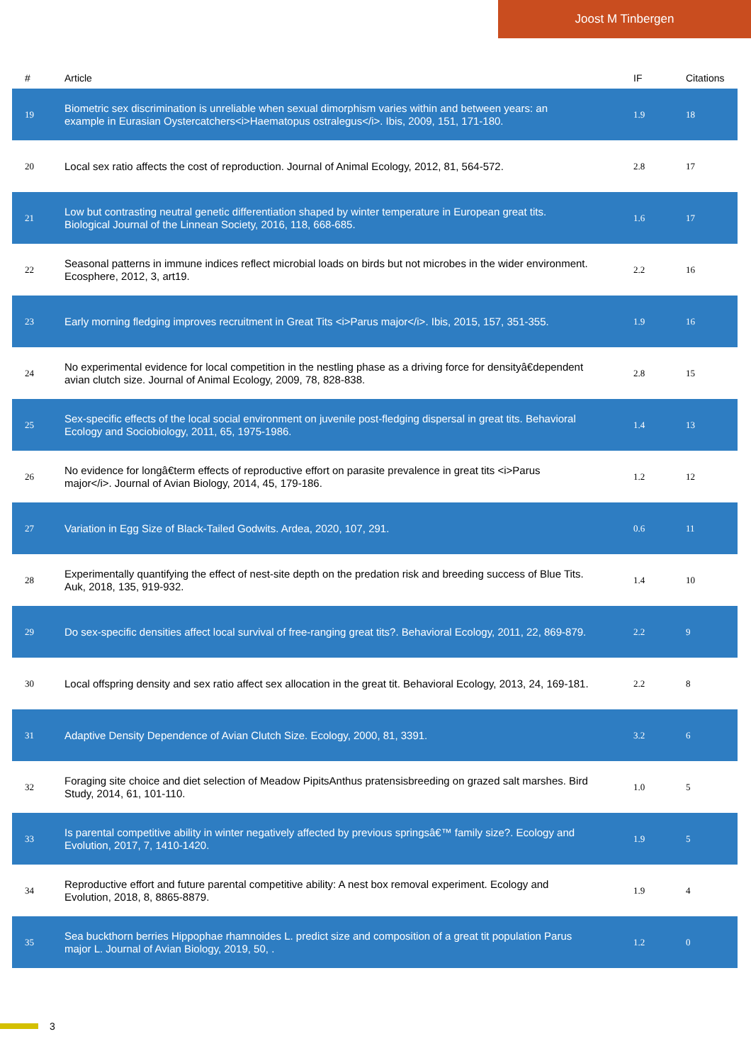Joost M Tinbergen
| # | Article | IF | Citations |
| --- | --- | --- | --- |
| 19 | Biometric sex discrimination is unreliable when sexual dimorphism varies within and between years: an example in Eurasian Oystercatchers<i>Haematopus ostralegus</i>. Ibis, 2009, 151, 171-180. | 1.9 | 18 |
| 20 | Local sex ratio affects the cost of reproduction. Journal of Animal Ecology, 2012, 81, 564-572. | 2.8 | 17 |
| 21 | Low but contrasting neutral genetic differentiation shaped by winter temperature in European great tits. Biological Journal of the Linnean Society, 2016, 118, 668-685. | 1.6 | 17 |
| 22 | Seasonal patterns in immune indices reflect microbial loads on birds but not microbes in the wider environment. Ecosphere, 2012, 3, art19. | 2.2 | 16 |
| 23 | Early morning fledging improves recruitment in Great Tits <i>Parus major</i>. Ibis, 2015, 157, 351-355. | 1.9 | 16 |
| 24 | No experimental evidence for local competition in the nestling phase as a driving force for densityâ€dependent avian clutch size. Journal of Animal Ecology, 2009, 78, 828-838. | 2.8 | 15 |
| 25 | Sex-specific effects of the local social environment on juvenile post-fledging dispersal in great tits. Behavioral Ecology and Sociobiology, 2011, 65, 1975-1986. | 1.4 | 13 |
| 26 | No evidence for longâ€term effects of reproductive effort on parasite prevalence in great tits <i>Parus major</i>. Journal of Avian Biology, 2014, 45, 179-186. | 1.2 | 12 |
| 27 | Variation in Egg Size of Black-Tailed Godwits. Ardea, 2020, 107, 291. | 0.6 | 11 |
| 28 | Experimentally quantifying the effect of nest-site depth on the predation risk and breeding success of Blue Tits. Auk, 2018, 135, 919-932. | 1.4 | 10 |
| 29 | Do sex-specific densities affect local survival of free-ranging great tits?. Behavioral Ecology, 2011, 22, 869-879. | 2.2 | 9 |
| 30 | Local offspring density and sex ratio affect sex allocation in the great tit. Behavioral Ecology, 2013, 24, 169-181. | 2.2 | 8 |
| 31 | Adaptive Density Dependence of Avian Clutch Size. Ecology, 2000, 81, 3391. | 3.2 | 6 |
| 32 | Foraging site choice and diet selection of Meadow PipitsAnthus pratensisbreeding on grazed salt marshes. Bird Study, 2014, 61, 101-110. | 1.0 | 5 |
| 33 | Is parental competitive ability in winter negatively affected by previous springsâ€™ family size?. Ecology and Evolution, 2017, 7, 1410-1420. | 1.9 | 5 |
| 34 | Reproductive effort and future parental competitive ability: A nest box removal experiment. Ecology and Evolution, 2018, 8, 8865-8879. | 1.9 | 4 |
| 35 | Sea buckthorn berries Hippophae rhamnoides L. predict size and composition of a great tit population Parus major L. Journal of Avian Biology, 2019, 50, . | 1.2 | 0 |
3